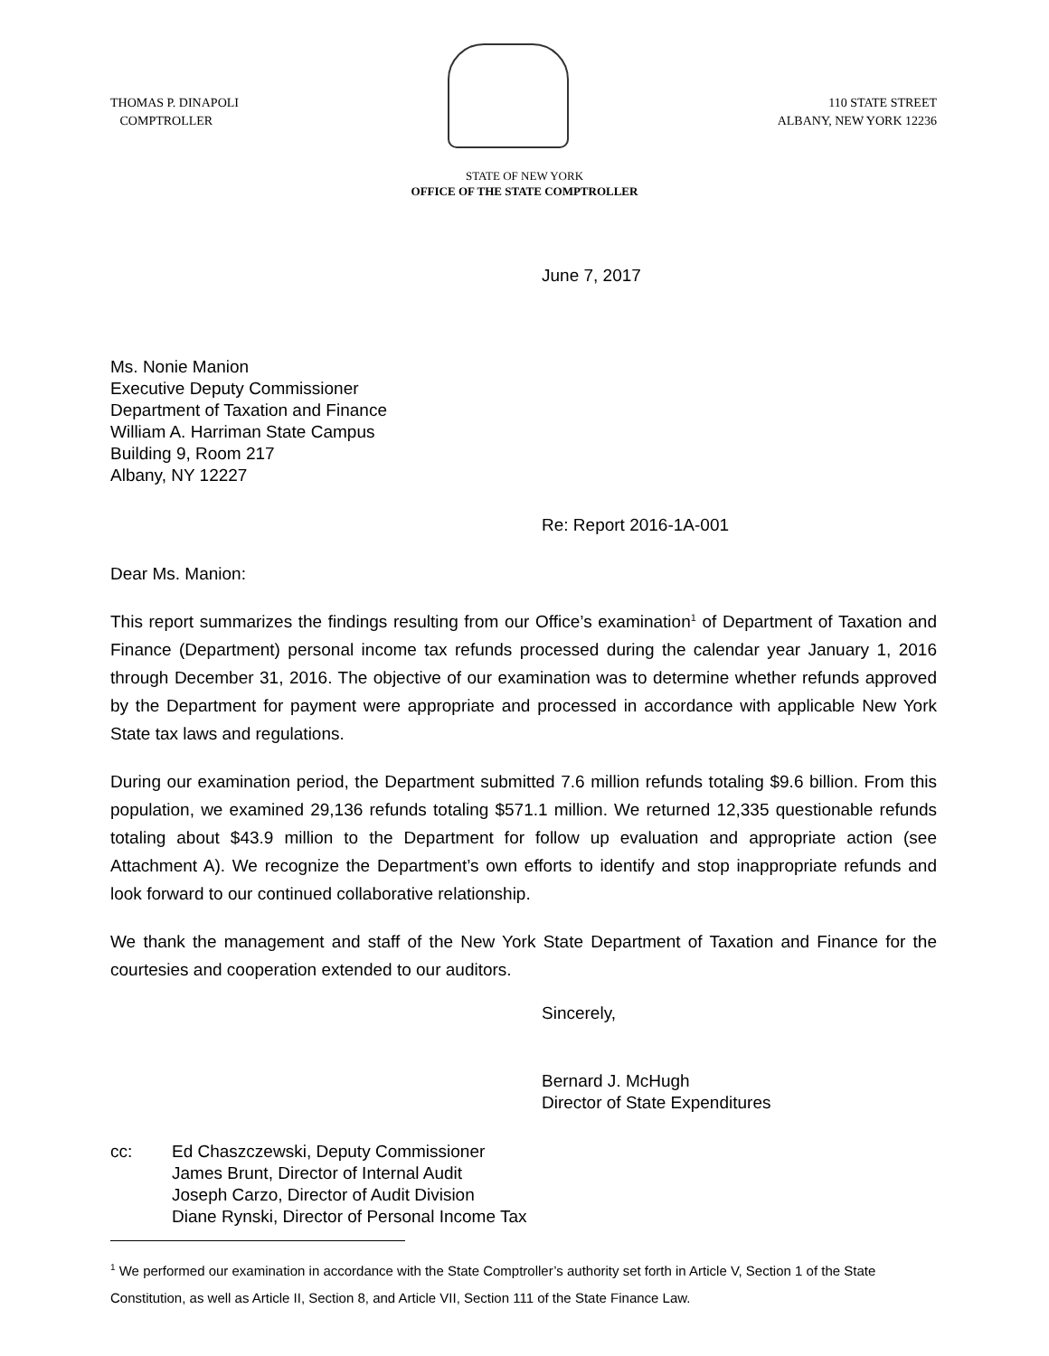THOMAS P. DINAPOLI
COMPTROLLER
110 STATE STREET
ALBANY, NEW YORK 12236
STATE OF NEW YORK
OFFICE OF THE STATE COMPTROLLER
June 7, 2017
Ms. Nonie Manion
Executive Deputy Commissioner
Department of Taxation and Finance
William A. Harriman State Campus
Building 9, Room 217
Albany, NY 12227
Re: Report 2016-1A-001
Dear Ms. Manion:
This report summarizes the findings resulting from our Office’s examination<sup>1</sup> of Department of Taxation and Finance (Department) personal income tax refunds processed during the calendar year January 1, 2016 through December 31, 2016. The objective of our examination was to determine whether refunds approved by the Department for payment were appropriate and processed in accordance with applicable New York State tax laws and regulations.
During our examination period, the Department submitted 7.6 million refunds totaling $9.6 billion. From this population, we examined 29,136 refunds totaling $571.1 million. We returned 12,335 questionable refunds totaling about $43.9 million to the Department for follow up evaluation and appropriate action (see Attachment A). We recognize the Department’s own efforts to identify and stop inappropriate refunds and look forward to our continued collaborative relationship.
We thank the management and staff of the New York State Department of Taxation and Finance for the courtesies and cooperation extended to our auditors.
Sincerely,
Bernard J. McHugh
Director of State Expenditures
cc: Ed Chaszczewski, Deputy Commissioner
James Brunt, Director of Internal Audit
Joseph Carzo, Director of Audit Division
Diane Rynski, Director of Personal Income Tax
<sup>1</sup> We performed our examination in accordance with the State Comptroller’s authority set forth in Article V, Section 1 of the State Constitution, as well as Article II, Section 8, and Article VII, Section 111 of the State Finance Law.